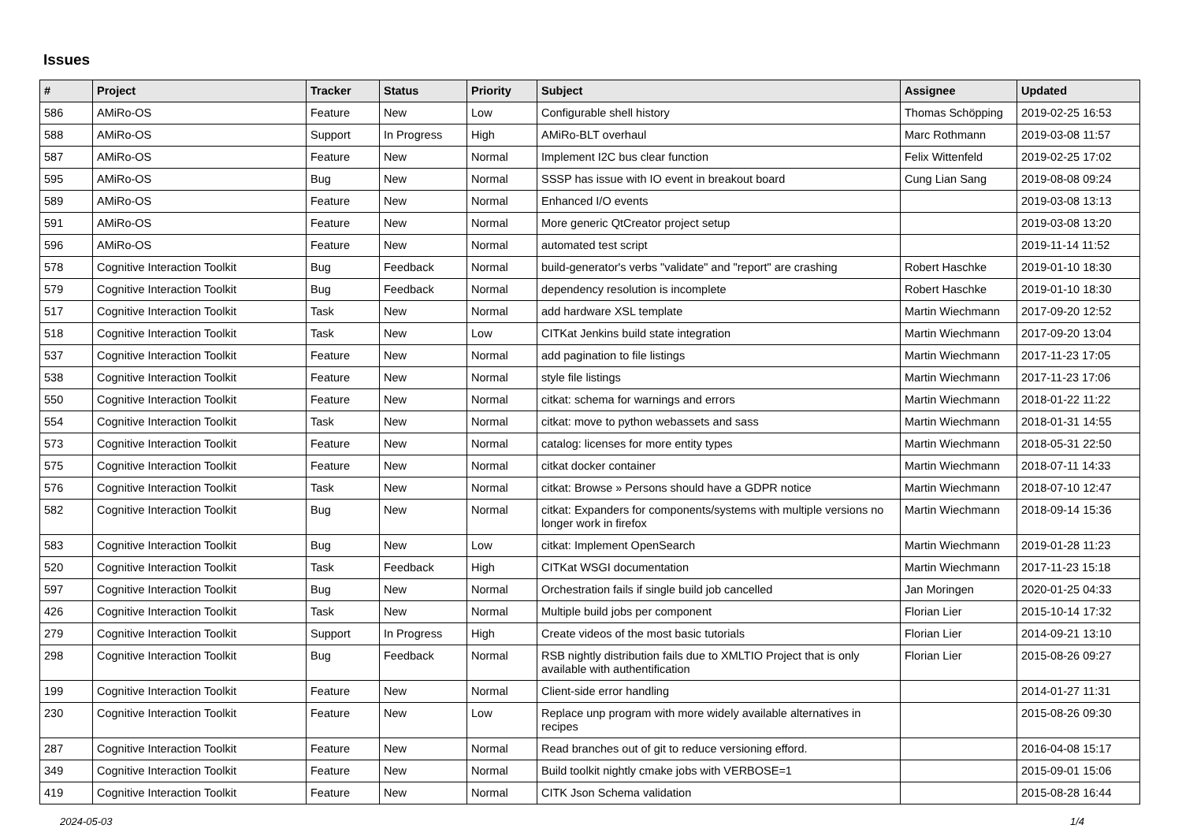Issues
| # | Project | Tracker | Status | Priority | Subject | Assignee | Updated |
| --- | --- | --- | --- | --- | --- | --- | --- |
| 586 | AMiRo-OS | Feature | New | Low | Configurable shell history | Thomas Schöpping | 2019-02-25 16:53 |
| 588 | AMiRo-OS | Support | In Progress | High | AMiRo-BLT overhaul | Marc Rothmann | 2019-03-08 11:57 |
| 587 | AMiRo-OS | Feature | New | Normal | Implement I2C bus clear function | Felix Wittenfeld | 2019-02-25 17:02 |
| 595 | AMiRo-OS | Bug | New | Normal | SSSP has issue with IO event in breakout board | Cung Lian Sang | 2019-08-08 09:24 |
| 589 | AMiRo-OS | Feature | New | Normal | Enhanced I/O events | | 2019-03-08 13:13 |
| 591 | AMiRo-OS | Feature | New | Normal | More generic QtCreator project setup | | 2019-03-08 13:20 |
| 596 | AMiRo-OS | Feature | New | Normal | automated test script | | 2019-11-14 11:52 |
| 578 | Cognitive Interaction Toolkit | Bug | Feedback | Normal | build-generator's verbs "validate" and "report" are crashing | Robert Haschke | 2019-01-10 18:30 |
| 579 | Cognitive Interaction Toolkit | Bug | Feedback | Normal | dependency resolution is incomplete | Robert Haschke | 2019-01-10 18:30 |
| 517 | Cognitive Interaction Toolkit | Task | New | Normal | add hardware XSL template | Martin Wiechmann | 2017-09-20 12:52 |
| 518 | Cognitive Interaction Toolkit | Task | New | Low | CITKat Jenkins build state integration | Martin Wiechmann | 2017-09-20 13:04 |
| 537 | Cognitive Interaction Toolkit | Feature | New | Normal | add pagination to file listings | Martin Wiechmann | 2017-11-23 17:05 |
| 538 | Cognitive Interaction Toolkit | Feature | New | Normal | style file listings | Martin Wiechmann | 2017-11-23 17:06 |
| 550 | Cognitive Interaction Toolkit | Feature | New | Normal | citkat: schema for warnings and errors | Martin Wiechmann | 2018-01-22 11:22 |
| 554 | Cognitive Interaction Toolkit | Task | New | Normal | citkat: move to python webassets and sass | Martin Wiechmann | 2018-01-31 14:55 |
| 573 | Cognitive Interaction Toolkit | Feature | New | Normal | catalog: licenses for more entity types | Martin Wiechmann | 2018-05-31 22:50 |
| 575 | Cognitive Interaction Toolkit | Feature | New | Normal | citkat docker container | Martin Wiechmann | 2018-07-11 14:33 |
| 576 | Cognitive Interaction Toolkit | Task | New | Normal | citkat: Browse » Persons should have a GDPR notice | Martin Wiechmann | 2018-07-10 12:47 |
| 582 | Cognitive Interaction Toolkit | Bug | New | Normal | citkat: Expanders for components/systems with multiple versions no longer work in firefox | Martin Wiechmann | 2018-09-14 15:36 |
| 583 | Cognitive Interaction Toolkit | Bug | New | Low | citkat: Implement OpenSearch | Martin Wiechmann | 2019-01-28 11:23 |
| 520 | Cognitive Interaction Toolkit | Task | Feedback | High | CITKat WSGI documentation | Martin Wiechmann | 2017-11-23 15:18 |
| 597 | Cognitive Interaction Toolkit | Bug | New | Normal | Orchestration fails if single build job cancelled | Jan Moringen | 2020-01-25 04:33 |
| 426 | Cognitive Interaction Toolkit | Task | New | Normal | Multiple build jobs per component | Florian Lier | 2015-10-14 17:32 |
| 279 | Cognitive Interaction Toolkit | Support | In Progress | High | Create videos of the most basic tutorials | Florian Lier | 2014-09-21 13:10 |
| 298 | Cognitive Interaction Toolkit | Bug | Feedback | Normal | RSB nightly distribution fails due to XMLTIO Project that is only available with authentification | Florian Lier | 2015-08-26 09:27 |
| 199 | Cognitive Interaction Toolkit | Feature | New | Normal | Client-side error handling | | 2014-01-27 11:31 |
| 230 | Cognitive Interaction Toolkit | Feature | New | Low | Replace unp program with more widely available alternatives in recipes | | 2015-08-26 09:30 |
| 287 | Cognitive Interaction Toolkit | Feature | New | Normal | Read branches out of git to reduce versioning efford. | | 2016-04-08 15:17 |
| 349 | Cognitive Interaction Toolkit | Feature | New | Normal | Build toolkit nightly cmake jobs with VERBOSE=1 | | 2015-09-01 15:06 |
| 419 | Cognitive Interaction Toolkit | Feature | New | Normal | CITK Json Schema validation | | 2015-08-28 16:44 |
2024-05-03 1/4